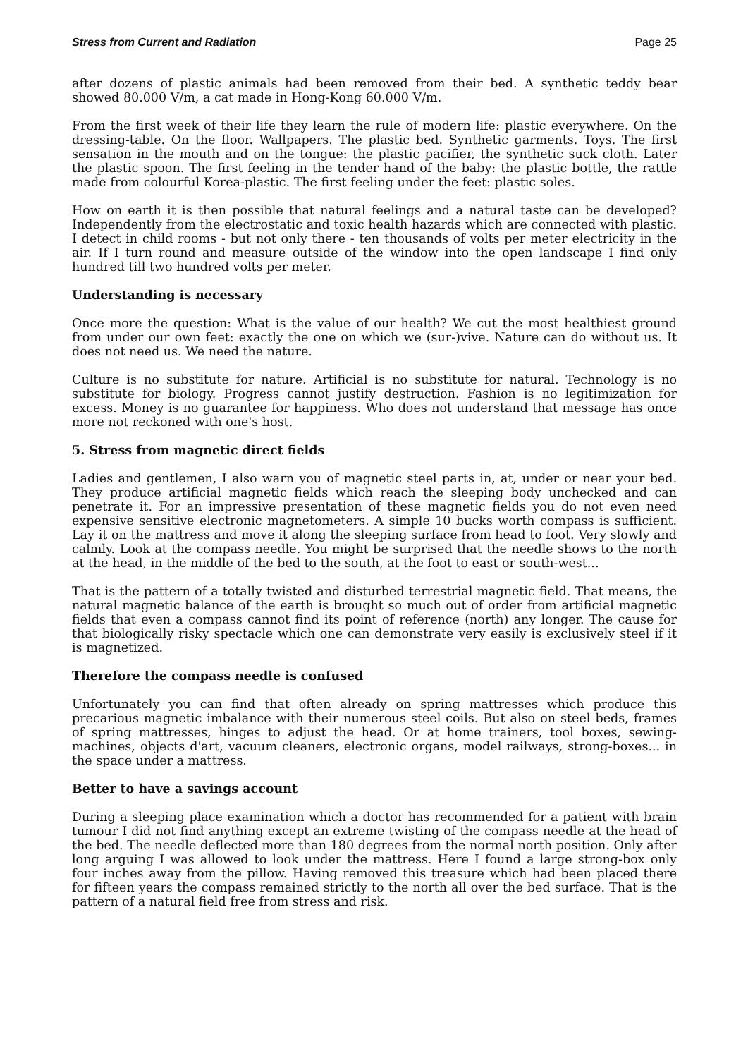Stress from Current and Radiation Page 25
after dozens of plastic animals had been removed from their bed. A synthetic teddy bear showed 80.000 V/m, a cat made in Hong-Kong 60.000 V/m.
From the first week of their life they learn the rule of modern life: plastic everywhere. On the dressing-table. On the floor. Wallpapers. The plastic bed. Synthetic garments. Toys. The first sensation in the mouth and on the tongue: the plastic pacifier, the synthetic suck cloth. Later the plastic spoon. The first feeling in the tender hand of the baby: the plastic bottle, the rattle made from colourful Korea-plastic. The first feeling under the feet: plastic soles.
How on earth it is then possible that natural feelings and a natural taste can be developed? Independently from the electrostatic and toxic health hazards which are connected with plastic. I detect in child rooms - but not only there - ten thousands of volts per meter electricity in the air. If I turn round and measure outside of the window into the open landscape I find only hundred till two hundred volts per meter.
Understanding is necessary
Once more the question: What is the value of our health? We cut the most healthiest ground from under our own feet: exactly the one on which we (sur-)vive. Nature can do without us. It does not need us. We need the nature.
Culture is no substitute for nature. Artificial is no substitute for natural. Technology is no substitute for biology. Progress cannot justify destruction. Fashion is no legitimization for excess. Money is no guarantee for happiness. Who does not understand that message has once more not reckoned with one's host.
5. Stress from magnetic direct fields
Ladies and gentlemen, I also warn you of magnetic steel parts in, at, under or near your bed. They produce artificial magnetic fields which reach the sleeping body unchecked and can penetrate it. For an impressive presentation of these magnetic fields you do not even need expensive sensitive electronic magnetometers. A simple 10 bucks worth compass is sufficient. Lay it on the mattress and move it along the sleeping surface from head to foot. Very slowly and calmly. Look at the compass needle. You might be surprised that the needle shows to the north at the head, in the middle of the bed to the south, at the foot to east or south-west...
That is the pattern of a totally twisted and disturbed terrestrial magnetic field. That means, the natural magnetic balance of the earth is brought so much out of order from artificial magnetic fields that even a compass cannot find its point of reference (north) any longer. The cause for that biologically risky spectacle which one can demonstrate very easily is exclusively steel if it is magnetized.
Therefore the compass needle is confused
Unfortunately you can find that often already on spring mattresses which produce this precarious magnetic imbalance with their numerous steel coils. But also on steel beds, frames of spring mattresses, hinges to adjust the head. Or at home trainers, tool boxes, sewing-machines, objects d'art, vacuum cleaners, electronic organs, model railways, strong-boxes... in the space under a mattress.
Better to have a savings account
During a sleeping place examination which a doctor has recommended for a patient with brain tumour I did not find anything except an extreme twisting of the compass needle at the head of the bed. The needle deflected more than 180 degrees from the normal north position. Only after long arguing I was allowed to look under the mattress. Here I found a large strong-box only four inches away from the pillow. Having removed this treasure which had been placed there for fifteen years the compass remained strictly to the north all over the bed surface. That is the pattern of a natural field free from stress and risk.